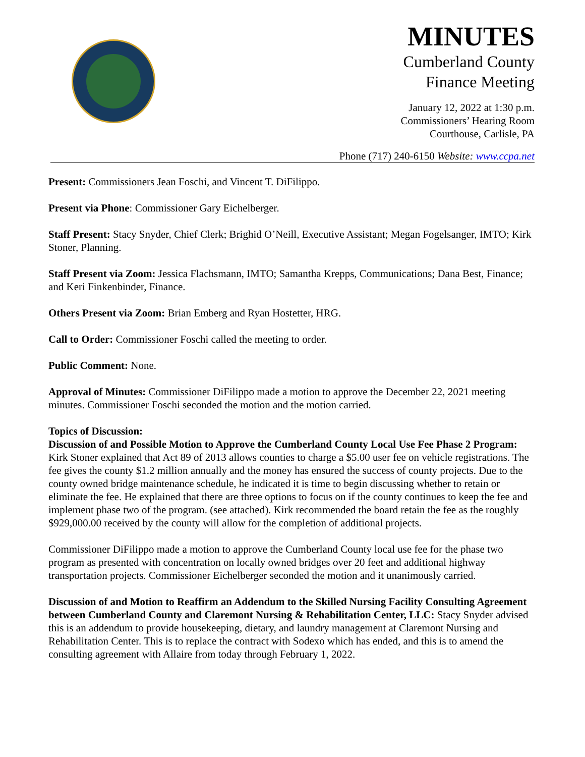MINUTES
Cumberland County
Finance Meeting
January 12, 2022 at 1:30 p.m.
Commissioners’ Hearing Room
Courthouse, Carlisle, PA
Phone (717) 240-6150 Website: www.ccpa.net
Present: Commissioners Jean Foschi, and Vincent T. DiFilippo.
Present via Phone: Commissioner Gary Eichelberger.
Staff Present: Stacy Snyder, Chief Clerk; Brighid O’Neill, Executive Assistant; Megan Fogelsanger, IMTO; Kirk Stoner, Planning.
Staff Present via Zoom: Jessica Flachsmann, IMTO; Samantha Krepps, Communications; Dana Best, Finance; and Keri Finkenbinder, Finance.
Others Present via Zoom: Brian Emberg and Ryan Hostetter, HRG.
Call to Order: Commissioner Foschi called the meeting to order.
Public Comment: None.
Approval of Minutes: Commissioner DiFilippo made a motion to approve the December 22, 2021 meeting minutes. Commissioner Foschi seconded the motion and the motion carried.
Topics of Discussion:
Discussion of and Possible Motion to Approve the Cumberland County Local Use Fee Phase 2 Program: Kirk Stoner explained that Act 89 of 2013 allows counties to charge a $5.00 user fee on vehicle registrations. The fee gives the county $1.2 million annually and the money has ensured the success of county projects. Due to the county owned bridge maintenance schedule, he indicated it is time to begin discussing whether to retain or eliminate the fee. He explained that there are three options to focus on if the county continues to keep the fee and implement phase two of the program. (see attached). Kirk recommended the board retain the fee as the roughly $929,000.00 received by the county will allow for the completion of additional projects.
Commissioner DiFilippo made a motion to approve the Cumberland County local use fee for the phase two program as presented with concentration on locally owned bridges over 20 feet and additional highway transportation projects. Commissioner Eichelberger seconded the motion and it unanimously carried.
Discussion of and Motion to Reaffirm an Addendum to the Skilled Nursing Facility Consulting Agreement between Cumberland County and Claremont Nursing & Rehabilitation Center, LLC: Stacy Snyder advised this is an addendum to provide housekeeping, dietary, and laundry management at Claremont Nursing and Rehabilitation Center. This is to replace the contract with Sodexo which has ended, and this is to amend the consulting agreement with Allaire from today through February 1, 2022.